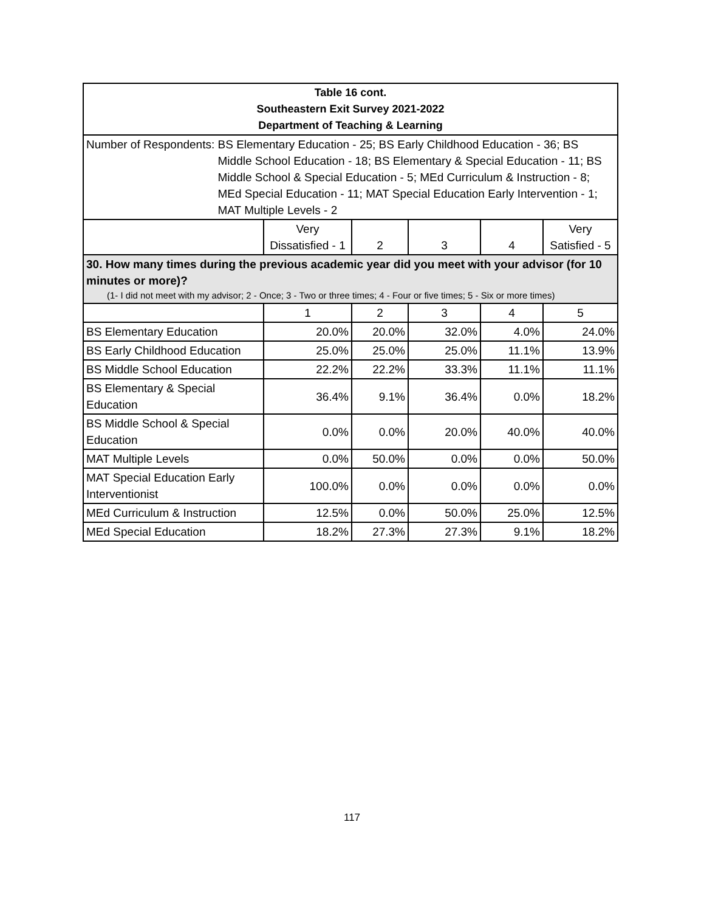| Table 16 cont. Southeastern Exit Survey 2021-2022 Department of Teaching & Learning | | | | | |
| Number of Respondents: BS Elementary Education - 25; BS Early Childhood Education - 36; BS Middle School Education - 18; BS Elementary & Special Education - 11; BS Middle School & Special Education - 5; MEd Curriculum & Instruction - 8; MEd Special Education - 11; MAT Special Education Early Intervention - 1; MAT Multiple Levels - 2 | | | | | |
| | Very Dissatisfied - 1 | 2 | 3 | 4 | Very Satisfied - 5 |
| 30. How many times during the previous academic year did you meet with your advisor (for 10 minutes or more)? (1- I did not meet with my advisor; 2 - Once; 3 - Two or three times; 4 - Four or five times; 5 - Six or more times) | | | | | |
| | 1 | 2 | 3 | 4 | 5 |
| BS Elementary Education | 20.0% | 20.0% | 32.0% | 4.0% | 24.0% |
| BS Early Childhood Education | 25.0% | 25.0% | 25.0% | 11.1% | 13.9% |
| BS Middle School Education | 22.2% | 22.2% | 33.3% | 11.1% | 11.1% |
| BS Elementary & Special Education | 36.4% | 9.1% | 36.4% | 0.0% | 18.2% |
| BS Middle School & Special Education | 0.0% | 0.0% | 20.0% | 40.0% | 40.0% |
| MAT Multiple Levels | 0.0% | 50.0% | 0.0% | 0.0% | 50.0% |
| MAT Special Education Early Interventionist | 100.0% | 0.0% | 0.0% | 0.0% | 0.0% |
| MEd Curriculum & Instruction | 12.5% | 0.0% | 50.0% | 25.0% | 12.5% |
| MEd Special Education | 18.2% | 27.3% | 27.3% | 9.1% | 18.2% |
117